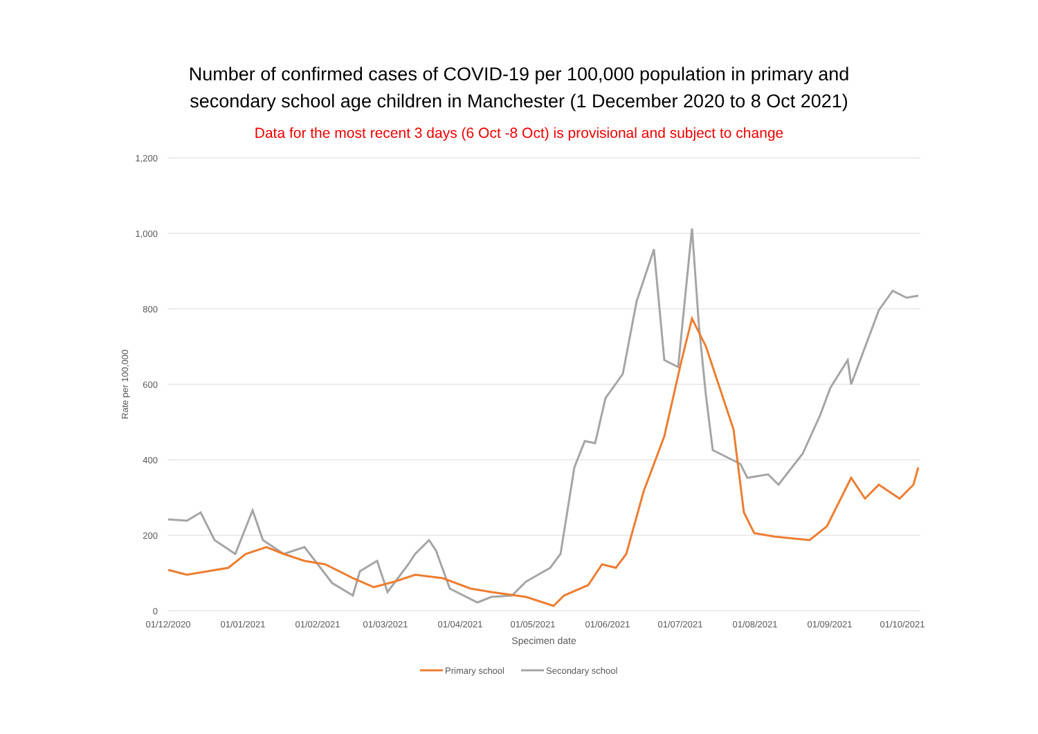Number of confirmed cases of COVID-19 per 100,000 population in primary and
secondary school age children in Manchester (1 December 2020 to 8 Oct 2021)
Data for the most recent 3 days (6 Oct -8 Oct) is provisional and subject to change
1,200
1,000
800
600
400
200
0
01/12/2020
01/01/2021
01/02/2021
01/03/2021
01/04/2021
01/05/2021
01/06/2021
01/07/2021
01/08/2021
01/09/2021
01/10/2021
Specimen date
Rate per 100,000
Primary school
Secondary school